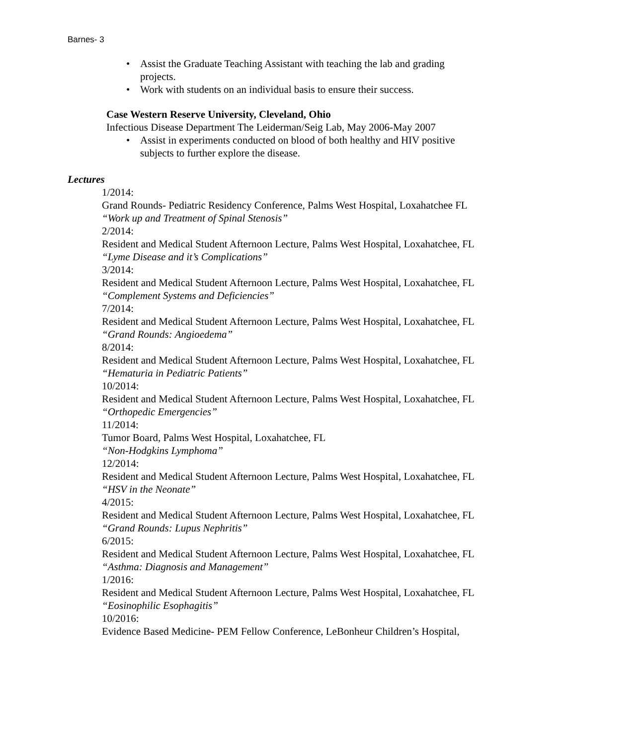Barnes- 3
• Assist the Graduate Teaching Assistant with teaching the lab and grading projects.
• Work with students on an individual basis to ensure their success.
Case Western Reserve University, Cleveland, Ohio
Infectious Disease Department The Leiderman/Seig Lab, May 2006-May 2007
• Assist in experiments conducted on blood of both healthy and HIV positive subjects to further explore the disease.
Lectures
1/2014:
Grand Rounds- Pediatric Residency Conference, Palms West Hospital, Loxahatchee FL
“Work up and Treatment of Spinal Stenosis”
2/2014:
Resident and Medical Student Afternoon Lecture, Palms West Hospital, Loxahatchee, FL
“Lyme Disease and it’s Complications”
3/2014:
Resident and Medical Student Afternoon Lecture, Palms West Hospital, Loxahatchee, FL
“Complement Systems and Deficiencies”
7/2014:
Resident and Medical Student Afternoon Lecture, Palms West Hospital, Loxahatchee, FL
“Grand Rounds: Angioedema”
8/2014:
Resident and Medical Student Afternoon Lecture, Palms West Hospital, Loxahatchee, FL
“Hematuria in Pediatric Patients”
10/2014:
Resident and Medical Student Afternoon Lecture, Palms West Hospital, Loxahatchee, FL
“Orthopedic Emergencies”
11/2014:
Tumor Board, Palms West Hospital, Loxahatchee, FL
“Non-Hodgkins Lymphoma”
12/2014:
Resident and Medical Student Afternoon Lecture, Palms West Hospital, Loxahatchee, FL
“HSV in the Neonate”
4/2015:
Resident and Medical Student Afternoon Lecture, Palms West Hospital, Loxahatchee, FL
“Grand Rounds: Lupus Nephritis”
6/2015:
Resident and Medical Student Afternoon Lecture, Palms West Hospital, Loxahatchee, FL
“Asthma: Diagnosis and Management”
1/2016:
Resident and Medical Student Afternoon Lecture, Palms West Hospital, Loxahatchee, FL
“Eosinophilic Esophagitis”
10/2016:
Evidence Based Medicine- PEM Fellow Conference, LeBonheur Children’s Hospital,